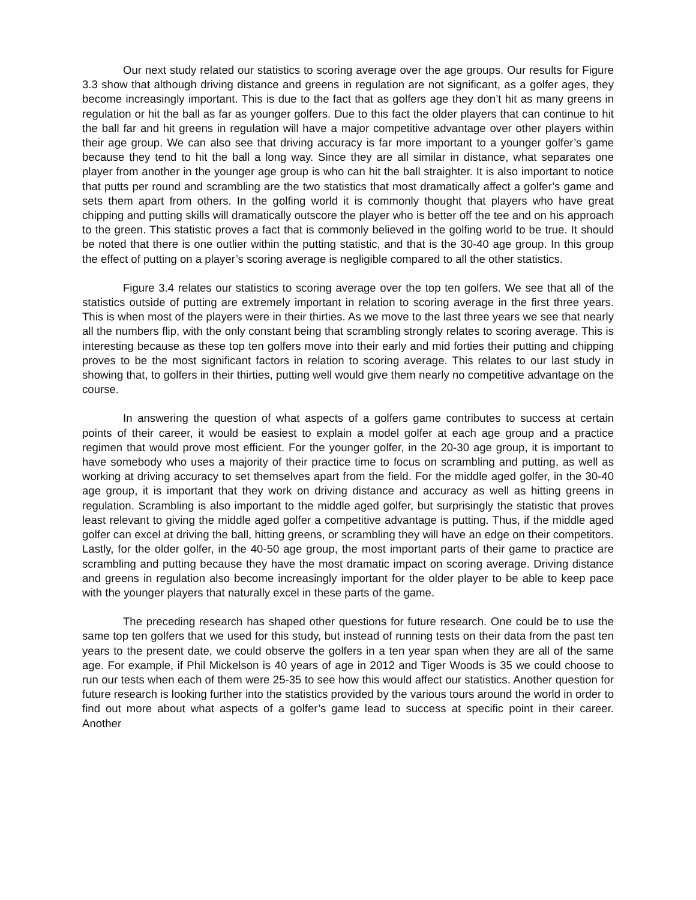Our next study related our statistics to scoring average over the age groups. Our results for Figure 3.3 show that although driving distance and greens in regulation are not significant, as a golfer ages, they become increasingly important. This is due to the fact that as golfers age they don’t hit as many greens in regulation or hit the ball as far as younger golfers. Due to this fact the older players that can continue to hit the ball far and hit greens in regulation will have a major competitive advantage over other players within their age group. We can also see that driving accuracy is far more important to a younger golfer’s game because they tend to hit the ball a long way. Since they are all similar in distance, what separates one player from another in the younger age group is who can hit the ball straighter. It is also important to notice that putts per round and scrambling are the two statistics that most dramatically affect a golfer’s game and sets them apart from others. In the golfing world it is commonly thought that players who have great chipping and putting skills will dramatically outscore the player who is better off the tee and on his approach to the green. This statistic proves a fact that is commonly believed in the golfing world to be true. It should be noted that there is one outlier within the putting statistic, and that is the 30-40 age group. In this group the effect of putting on a player’s scoring average is negligible compared to all the other statistics.
Figure 3.4 relates our statistics to scoring average over the top ten golfers. We see that all of the statistics outside of putting are extremely important in relation to scoring average in the first three years. This is when most of the players were in their thirties. As we move to the last three years we see that nearly all the numbers flip, with the only constant being that scrambling strongly relates to scoring average. This is interesting because as these top ten golfers move into their early and mid forties their putting and chipping proves to be the most significant factors in relation to scoring average. This relates to our last study in showing that, to golfers in their thirties, putting well would give them nearly no competitive advantage on the course.
In answering the question of what aspects of a golfers game contributes to success at certain points of their career, it would be easiest to explain a model golfer at each age group and a practice regimen that would prove most efficient. For the younger golfer, in the 20-30 age group, it is important to have somebody who uses a majority of their practice time to focus on scrambling and putting, as well as working at driving accuracy to set themselves apart from the field. For the middle aged golfer, in the 30-40 age group, it is important that they work on driving distance and accuracy as well as hitting greens in regulation. Scrambling is also important to the middle aged golfer, but surprisingly the statistic that proves least relevant to giving the middle aged golfer a competitive advantage is putting. Thus, if the middle aged golfer can excel at driving the ball, hitting greens, or scrambling they will have an edge on their competitors. Lastly, for the older golfer, in the 40-50 age group, the most important parts of their game to practice are scrambling and putting because they have the most dramatic impact on scoring average. Driving distance and greens in regulation also become increasingly important for the older player to be able to keep pace with the younger players that naturally excel in these parts of the game.
The preceding research has shaped other questions for future research. One could be to use the same top ten golfers that we used for this study, but instead of running tests on their data from the past ten years to the present date, we could observe the golfers in a ten year span when they are all of the same age. For example, if Phil Mickelson is 40 years of age in 2012 and Tiger Woods is 35 we could choose to run our tests when each of them were 25-35 to see how this would affect our statistics. Another question for future research is looking further into the statistics provided by the various tours around the world in order to find out more about what aspects of a golfer’s game lead to success at specific point in their career. Another